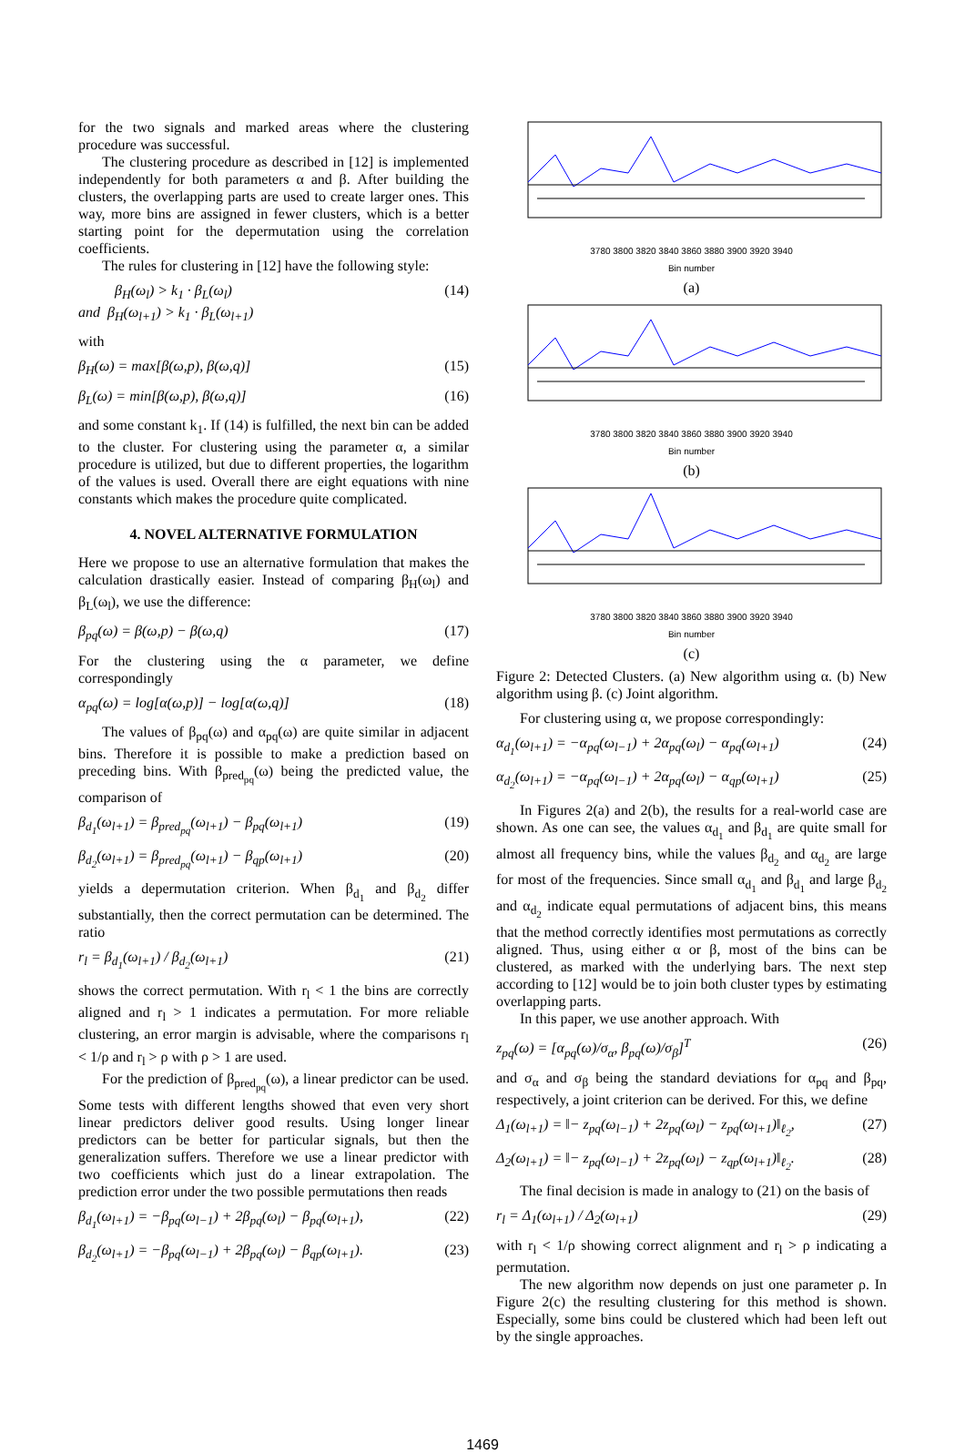for the two signals and marked areas where the clustering procedure was successful.
The clustering procedure as described in [12] is implemented independently for both parameters α and β. After building the clusters, the overlapping parts are used to create larger ones. This way, more bins are assigned in fewer clusters, which is a better starting point for the depermutation using the correlation coefficients.
The rules for clustering in [12] have the following style:
β<sub>H</sub>(ω<sub>l</sub>) > k<sub>1</sub> · β<sub>L</sub>(ω<sub>l</sub>)
and β<sub>H</sub>(ω<sub>l+1</sub>) > k<sub>1</sub> · β<sub>L</sub>(ω<sub>l+1</sub>) (14)
with
β<sub>H</sub>(ω) = max[β(ω,p), β(ω,q)] (15)
β<sub>L</sub>(ω) = min[β(ω,p), β(ω,q)] (16)
and some constant k<sub>1</sub>. If (14) is fulfilled, the next bin can be added to the cluster. For clustering using the parameter α, a similar procedure is utilized, but due to different properties, the logarithm of the values is used. Overall there are eight equations with nine constants which makes the procedure quite complicated.
4. NOVEL ALTERNATIVE FORMULATION
Here we propose to use an alternative formulation that makes the calculation drastically easier. Instead of comparing β<sub>H</sub>(ω<sub>l</sub>) and β<sub>L</sub>(ω<sub>l</sub>), we use the difference:
β<sub>pq</sub>(ω) = β(ω,p) − β(ω,q) (17)
For the clustering using the α parameter, we define correspondingly
α<sub>pq</sub>(ω) = log[α(ω,p)] − log[α(ω,q)] (18)
The values of β<sub>pq</sub>(ω) and α<sub>pq</sub>(ω) are quite similar in adjacent bins. Therefore it is possible to make a prediction based on preceding bins. With β<sub>pred<sub>pq</sub></sub>(ω) being the predicted value, the comparison of
β<sub>d<sub>1</sub></sub>(ω<sub>l+1</sub>) = β<sub>pred<sub>pq</sub></sub>(ω<sub>l+1</sub>) − β<sub>pq</sub>(ω<sub>l+1</sub>) (19)
β<sub>d<sub>2</sub></sub>(ω<sub>l+1</sub>) = β<sub>pred<sub>pq</sub></sub>(ω<sub>l+1</sub>) − β<sub>qp</sub>(ω<sub>l+1</sub>) (20)
yields a depermutation criterion. When β<sub>d<sub>1</sub></sub> and β<sub>d<sub>2</sub></sub> differ substantially, then the correct permutation can be determined. The ratio
r<sub>l</sub> = β<sub>d<sub>1</sub></sub>(ω<sub>l+1</sub>) / β<sub>d<sub>2</sub></sub>(ω<sub>l+1</sub>) (21)
shows the correct permutation. With r<sub>l</sub> < 1 the bins are correctly aligned and r<sub>l</sub> > 1 indicates a permutation. For more reliable clustering, an error margin is advisable, where the comparisons r<sub>l</sub> < 1/ρ and r<sub>l</sub> > ρ with ρ > 1 are used.
For the prediction of β<sub>pred<sub>pq</sub></sub>(ω), a linear predictor can be used. Some tests with different lengths showed that even very short linear predictors deliver good results. Using longer linear predictors can be better for particular signals, but then the generalization suffers. Therefore we use a linear predictor with two coefficients which just do a linear extrapolation. The prediction error under the two possible permutations then reads
β<sub>d<sub>1</sub></sub>(ω<sub>l+1</sub>) = −β<sub>pq</sub>(ω<sub>l−1</sub>) + 2β<sub>pq</sub>(ω<sub>l</sub>) − β<sub>pq</sub>(ω<sub>l+1</sub>), (22)
β<sub>d<sub>2</sub></sub>(ω<sub>l+1</sub>) = −β<sub>pq</sub>(ω<sub>l−1</sub>) + 2β<sub>pq</sub>(ω<sub>l</sub>) − β<sub>qp</sub>(ω<sub>l+1</sub>). (23)
3780 3800 3820 3840 3860 3880 3900 3920 3940
Bin number
(a)
3780 3800 3820 3840 3860 3880 3900 3920 3940
Bin number
(b)
3780 3800 3820 3840 3860 3880 3900 3920 3940
Bin number
(c)
Figure 2: Detected Clusters. (a) New algorithm using α. (b) New algorithm using β. (c) Joint algorithm.
For clustering using α, we propose correspondingly:
α<sub>d<sub>1</sub></sub>(ω<sub>l+1</sub>) = −α<sub>pq</sub>(ω<sub>l−1</sub>) + 2α<sub>pq</sub>(ω<sub>l</sub>) − α<sub>pq</sub>(ω<sub>l+1</sub>) (24)
α<sub>d<sub>2</sub></sub>(ω<sub>l+1</sub>) = −α<sub>pq</sub>(ω<sub>l−1</sub>) + 2α<sub>pq</sub>(ω<sub>l</sub>) − α<sub>qp</sub>(ω<sub>l+1</sub>) (25)
In Figures 2(a) and 2(b), the results for a real-world case are shown. As one can see, the values α<sub>d<sub>1</sub></sub> and β<sub>d<sub>1</sub></sub> are quite small for almost all frequency bins, while the values β<sub>d<sub>2</sub></sub> and α<sub>d<sub>2</sub></sub> are large for most of the frequencies. Since small α<sub>d<sub>1</sub></sub> and β<sub>d<sub>1</sub></sub> and large β<sub>d<sub>2</sub></sub> and α<sub>d<sub>2</sub></sub> indicate equal permutations of adjacent bins, this means that the method correctly identifies most permutations as correctly aligned. Thus, using either α or β, most of the bins can be clustered, as marked with the underlying bars. The next step according to [12] would be to join both cluster types by estimating overlapping parts.
In this paper, we use another approach. With
z<sub>pq</sub>(ω) = [α<sub>pq</sub>(ω)/σ<sub>α</sub>, β<sub>pq</sub>(ω)/σ<sub>β</sub>]<sup>T</sup> (26)
and σ<sub>α</sub> and σ<sub>β</sub> being the standard deviations for α<sub>pq</sub> and β<sub>pq</sub>, respectively, a joint criterion can be derived. For this, we define
Δ<sub>1</sub>(ω<sub>l+1</sub>) = ‖− z<sub>pq</sub>(ω<sub>l−1</sub>) + 2z<sub>pq</sub>(ω<sub>l</sub>) − z<sub>pq</sub>(ω<sub>l+1</sub>)‖<sub>ℓ<sub>2</sub></sub>, (27)
Δ<sub>2</sub>(ω<sub>l+1</sub>) = ‖− z<sub>pq</sub>(ω<sub>l−1</sub>) + 2z<sub>pq</sub>(ω<sub>l</sub>) − z<sub>qp</sub>(ω<sub>l+1</sub>)‖<sub>ℓ<sub>2</sub></sub>. (28)
The final decision is made in analogy to (21) on the basis of
r<sub>l</sub> = Δ<sub>1</sub>(ω<sub>l+1</sub>) / Δ<sub>2</sub>(ω<sub>l+1</sub>) (29)
with r<sub>l</sub> < 1/ρ showing correct alignment and r<sub>l</sub> > ρ indicating a permutation.
The new algorithm now depends on just one parameter ρ. In Figure 2(c) the resulting clustering for this method is shown. Especially, some bins could be clustered which had been left out by the single approaches.
1469